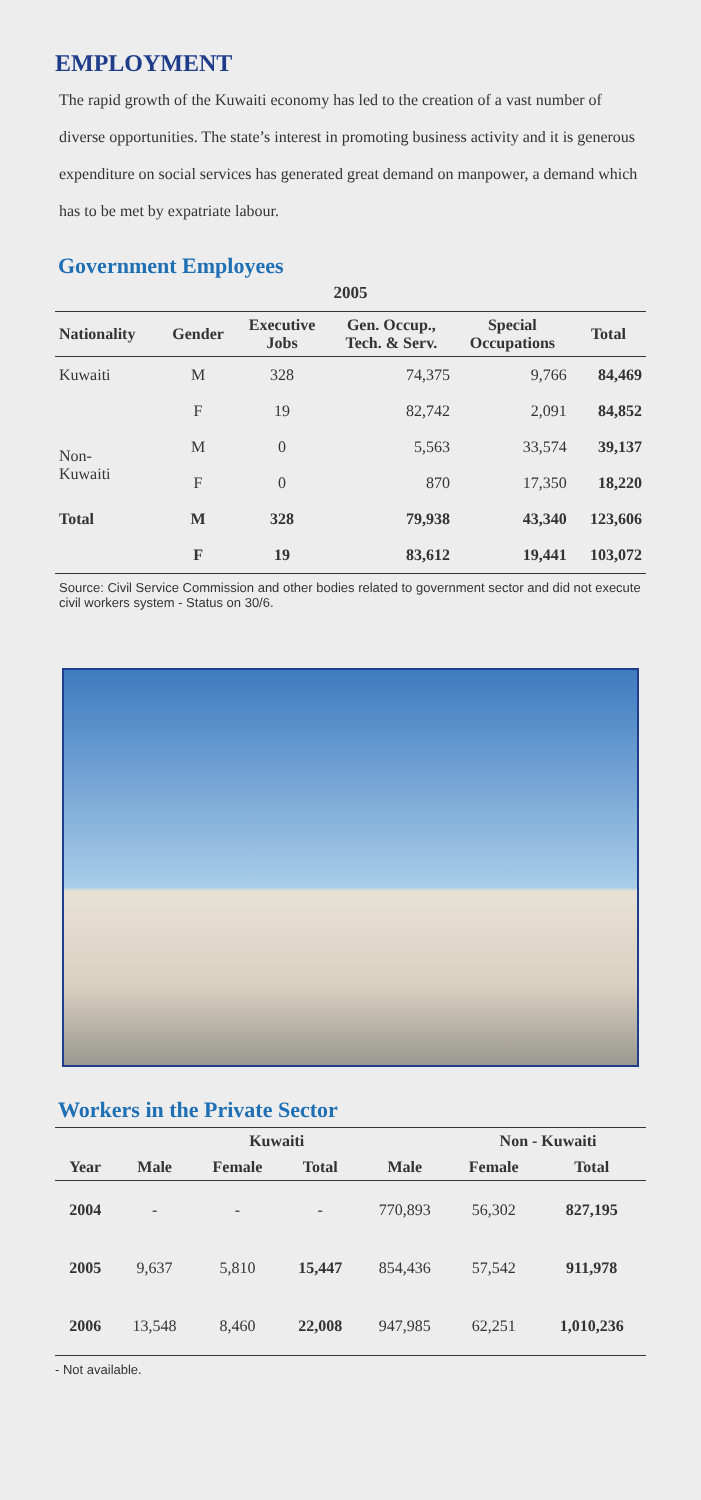EMPLOYMENT
The rapid growth of the Kuwaiti economy has led to the creation of a vast number of diverse opportunities. The state’s interest in promoting business activity and it is generous expenditure on social services has generated great demand on manpower, a demand which has to be met by expatriate labour.
Government Employees
2005
| Nationality | Gender | Executive Jobs | Gen. Occup., Tech. & Serv. | Special Occupations | Total |
| --- | --- | --- | --- | --- | --- |
| Kuwaiti | M | 328 | 74,375 | 9,766 | 84,469 |
| | F | 19 | 82,742 | 2,091 | 84,852 |
| Non- Kuwaiti | M | 0 | 5,563 | 33,574 | 39,137 |
| | F | 0 | 870 | 17,350 | 18,220 |
| Total | M | 328 | 79,938 | 43,340 | 123,606 |
| | F | 19 | 83,612 | 19,441 | 103,072 |
Source: Civil Service Commission and other bodies related to government sector and did not execute civil workers system - Status on 30/6.
Workers in the Private Sector
| | | Kuwaiti | | | Non - Kuwaiti | |
| --- | --- | --- | --- | --- | --- | --- |
| Year | Male | Female | Total | Male | Female | Total |
| 2004 | - | - | - | 770,893 | 56,302 | 827,195 |
| 2005 | 9,637 | 5,810 | 15,447 | 854,436 | 57,542 | 911,978 |
| 2006 | 13,548 | 8,460 | 22,008 | 947,985 | 62,251 | 1,010,236 |
- Not available.